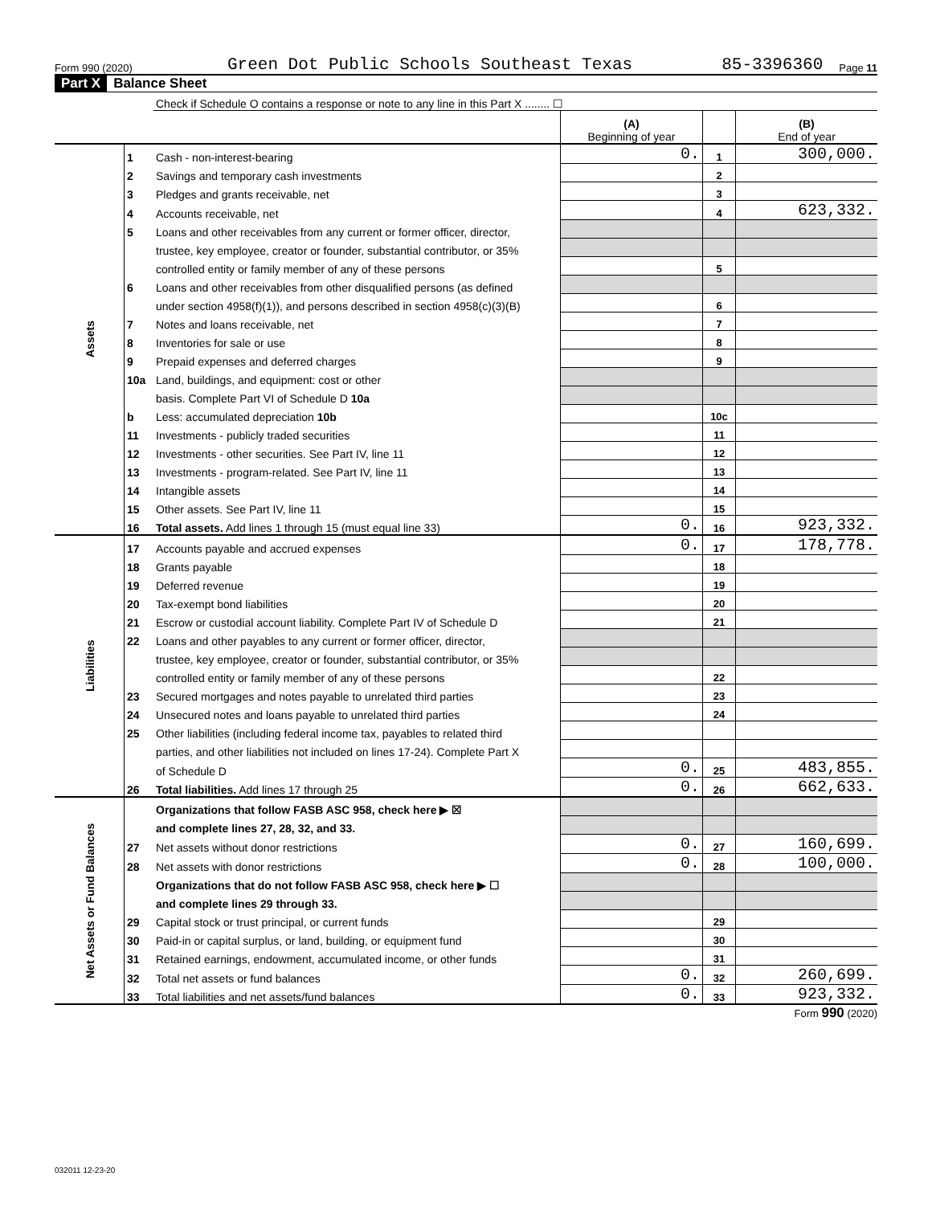Form 990 (2020) Green Dot Public Schools Southeast Texas 85-3396360 Page 11
Part X Balance Sheet
| | | Check if Schedule O contains a response or note to any line in this Part X ........ ☐ | | | |
| | | | (A) Beginning of year | | (B) End of year |
| Assets | 1 | Cash - non-interest-bearing | 0. | 1 | 300,000. |
| | 2 | Savings and temporary cash investments | | 2 | |
| | 3 | Pledges and grants receivable, net | | 3 | |
| | 4 | Accounts receivable, net | | 4 | 623,332. |
| | 5 | Loans and other receivables from any current or former officer, director, | | | |
| | | trustee, key employee, creator or founder, substantial contributor, or 35% | | | |
| | | controlled entity or family member of any of these persons | | 5 | |
| | 6 | Loans and other receivables from other disqualified persons (as defined | | | |
| | | under section 4958(f)(1)), and persons described in section 4958(c)(3)(B) | | 6 | |
| | 7 | Notes and loans receivable, net | | 7 | |
| | 8 | Inventories for sale or use | | 8 | |
| | 9 | Prepaid expenses and deferred charges | | 9 | |
| | 10a | Land, buildings, and equipment: cost or other | | | |
| | | basis. Complete Part VI of Schedule D 10a | | | |
| | b | Less: accumulated depreciation 10b | | 10c | |
| | 11 | Investments - publicly traded securities | | 11 | |
| | 12 | Investments - other securities. See Part IV, line 11 | | 12 | |
| | 13 | Investments - program-related. See Part IV, line 11 | | 13 | |
| | 14 | Intangible assets | | 14 | |
| | 15 | Other assets. See Part IV, line 11 | | 15 | |
| | 16 | Total assets. Add lines 1 through 15 (must equal line 33) | 0. | 16 | 923,332. |
| Liabilities | 17 | Accounts payable and accrued expenses | 0. | 17 | 178,778. |
| | 18 | Grants payable | | 18 | |
| | 19 | Deferred revenue | | 19 | |
| | 20 | Tax-exempt bond liabilities | | 20 | |
| | 21 | Escrow or custodial account liability. Complete Part IV of Schedule D | | 21 | |
| | 22 | Loans and other payables to any current or former officer, director, | | | |
| | | trustee, key employee, creator or founder, substantial contributor, or 35% | | | |
| | | controlled entity or family member of any of these persons | | 22 | |
| | 23 | Secured mortgages and notes payable to unrelated third parties | | 23 | |
| | 24 | Unsecured notes and loans payable to unrelated third parties | | 24 | |
| | 25 | Other liabilities (including federal income tax, payables to related third | | | |
| | | parties, and other liabilities not included on lines 17-24). Complete Part X | | | |
| | | of Schedule D | 0. | 25 | 483,855. |
| | 26 | Total liabilities. Add lines 17 through 25 | 0. | 26 | 662,633. |
| Net Assets or Fund Balances | | Organizations that follow FASB ASC 958, check here ▶ ☒ | | | |
| | | and complete lines 27, 28, 32, and 33. | | | |
| | 27 | Net assets without donor restrictions | 0. | 27 | 160,699. |
| | 28 | Net assets with donor restrictions | 0. | 28 | 100,000. |
| | | Organizations that do not follow FASB ASC 958, check here ▶ ☐ | | | |
| | | and complete lines 29 through 33. | | | |
| | 29 | Capital stock or trust principal, or current funds | | 29 | |
| | 30 | Paid-in or capital surplus, or land, building, or equipment fund | | 30 | |
| | 31 | Retained earnings, endowment, accumulated income, or other funds | | 31 | |
| | 32 | Total net assets or fund balances | 0. | 32 | 260,699. |
| | 33 | Total liabilities and net assets/fund balances | 0. | 33 | 923,332. |
Form 990 (2020)
032011 12-23-20